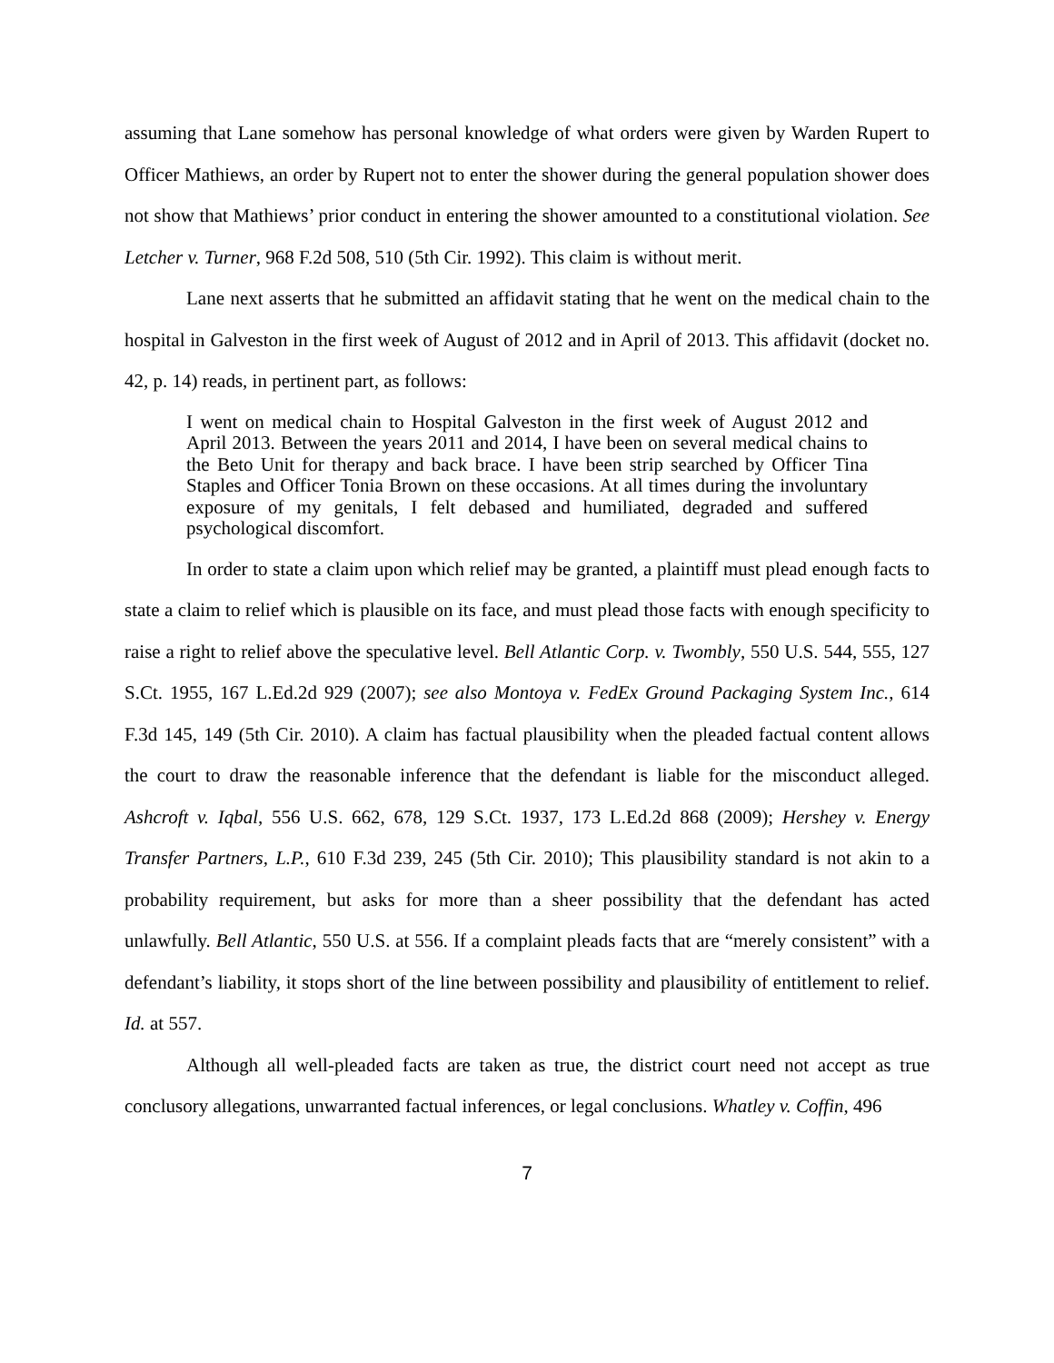assuming that Lane somehow has personal knowledge of what orders were given by Warden Rupert to Officer Mathiews, an order by Rupert not to enter the shower during the general population shower does not show that Mathiews’ prior conduct in entering the shower amounted to a constitutional violation. See Letcher v. Turner, 968 F.2d 508, 510 (5th Cir. 1992). This claim is without merit.
Lane next asserts that he submitted an affidavit stating that he went on the medical chain to the hospital in Galveston in the first week of August of 2012 and in April of 2013. This affidavit (docket no. 42, p. 14) reads, in pertinent part, as follows:
I went on medical chain to Hospital Galveston in the first week of August 2012 and April 2013. Between the years 2011 and 2014, I have been on several medical chains to the Beto Unit for therapy and back brace. I have been strip searched by Officer Tina Staples and Officer Tonia Brown on these occasions. At all times during the involuntary exposure of my genitals, I felt debased and humiliated, degraded and suffered psychological discomfort.
In order to state a claim upon which relief may be granted, a plaintiff must plead enough facts to state a claim to relief which is plausible on its face, and must plead those facts with enough specificity to raise a right to relief above the speculative level. Bell Atlantic Corp. v. Twombly, 550 U.S. 544, 555, 127 S.Ct. 1955, 167 L.Ed.2d 929 (2007); see also Montoya v. FedEx Ground Packaging System Inc., 614 F.3d 145, 149 (5th Cir. 2010). A claim has factual plausibility when the pleaded factual content allows the court to draw the reasonable inference that the defendant is liable for the misconduct alleged. Ashcroft v. Iqbal, 556 U.S. 662, 678, 129 S.Ct. 1937, 173 L.Ed.2d 868 (2009); Hershey v. Energy Transfer Partners, L.P., 610 F.3d 239, 245 (5th Cir. 2010); This plausibility standard is not akin to a probability requirement, but asks for more than a sheer possibility that the defendant has acted unlawfully. Bell Atlantic, 550 U.S. at 556. If a complaint pleads facts that are “merely consistent” with a defendant’s liability, it stops short of the line between possibility and plausibility of entitlement to relief. Id. at 557.
Although all well-pleaded facts are taken as true, the district court need not accept as true conclusory allegations, unwarranted factual inferences, or legal conclusions. Whatley v. Coffin, 496
7